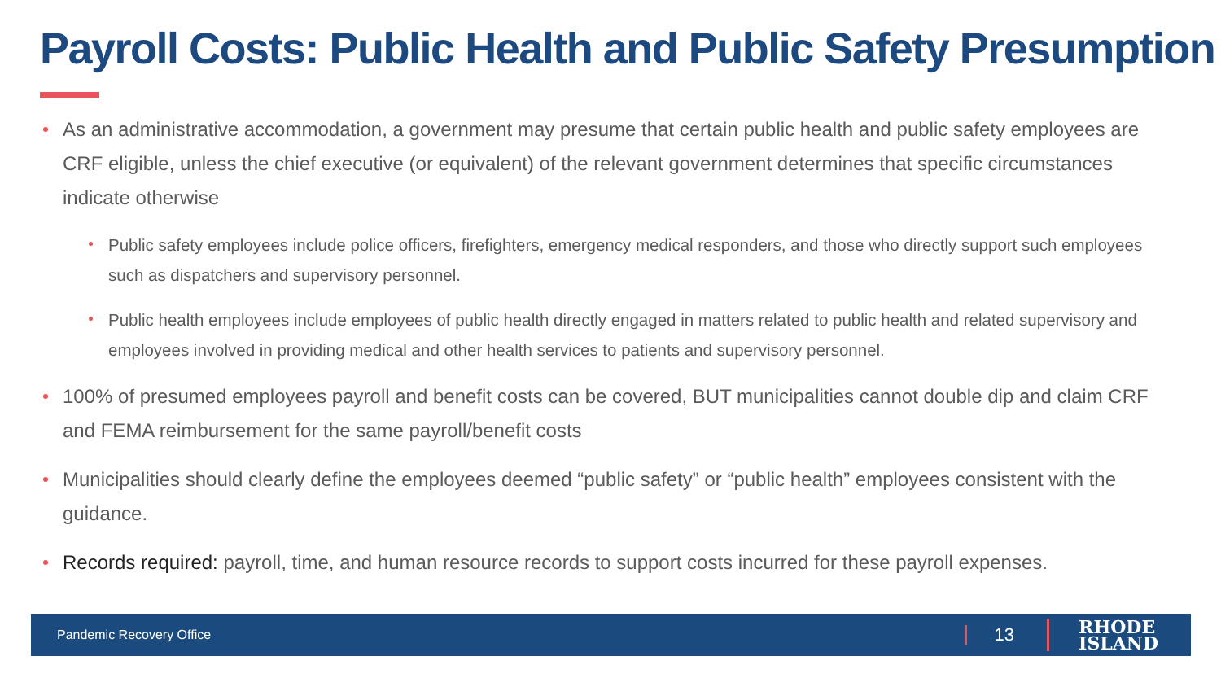Payroll Costs: Public Health and Public Safety Presumption
As an administrative accommodation, a government may presume that certain public health and public safety employees are CRF eligible, unless the chief executive (or equivalent) of the relevant government determines that specific circumstances indicate otherwise
Public safety employees include police officers, firefighters, emergency medical responders, and those who directly support such employees such as dispatchers and supervisory personnel.
Public health employees include employees of public health directly engaged in matters related to public health and related supervisory and employees involved in providing medical and other health services to patients and supervisory personnel.
100% of presumed employees payroll and benefit costs can be covered, BUT municipalities cannot double dip and claim CRF and FEMA reimbursement for the same payroll/benefit costs
Municipalities should clearly define the employees deemed “public safety” or “public health” employees consistent with the guidance.
Records required: payroll, time, and human resource records to support costs incurred for these payroll expenses.
Pandemic Recovery Office 13 RHODE
ISLAND